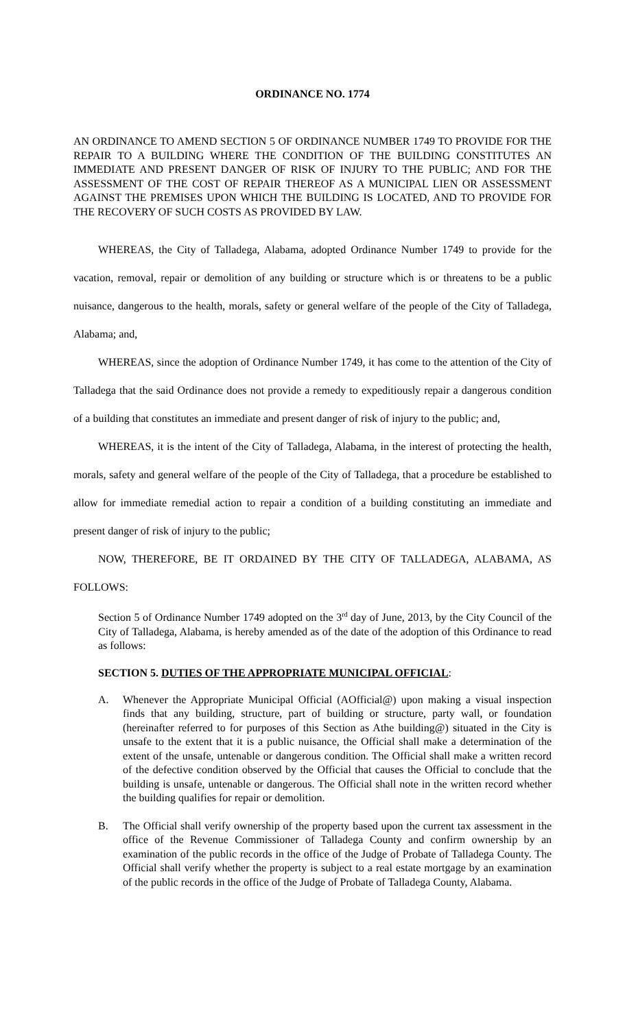ORDINANCE NO. 1774
AN ORDINANCE TO AMEND SECTION 5 OF ORDINANCE NUMBER 1749 TO PROVIDE FOR THE REPAIR TO A BUILDING WHERE THE CONDITION OF THE BUILDING CONSTITUTES AN IMMEDIATE AND PRESENT DANGER OF RISK OF INJURY TO THE PUBLIC; AND FOR THE ASSESSMENT OF THE COST OF REPAIR THEREOF AS A MUNICIPAL LIEN OR ASSESSMENT AGAINST THE PREMISES UPON WHICH THE BUILDING IS LOCATED, AND TO PROVIDE FOR THE RECOVERY OF SUCH COSTS AS PROVIDED BY LAW.
WHEREAS, the City of Talladega, Alabama, adopted Ordinance Number 1749 to provide for the vacation, removal, repair or demolition of any building or structure which is or threatens to be a public nuisance, dangerous to the health, morals, safety or general welfare of the people of the City of Talladega, Alabama; and,
WHEREAS, since the adoption of Ordinance Number 1749, it has come to the attention of the City of Talladega that the said Ordinance does not provide a remedy to expeditiously repair a dangerous condition of a building that constitutes an immediate and present danger of risk of injury to the public; and,
WHEREAS, it is the intent of the City of Talladega, Alabama, in the interest of protecting the health, morals, safety and general welfare of the people of the City of Talladega, that a procedure be established to allow for immediate remedial action to repair a condition of a building constituting an immediate and present danger of risk of injury to the public;
NOW, THEREFORE, BE IT ORDAINED BY THE CITY OF TALLADEGA, ALABAMA, AS FOLLOWS:
Section 5 of Ordinance Number 1749 adopted on the 3<sup>rd</sup> day of June, 2013, by the City Council of the City of Talladega, Alabama, is hereby amended as of the date of the adoption of this Ordinance to read as follows:
SECTION 5. DUTIES OF THE APPROPRIATE MUNICIPAL OFFICIAL:
A. Whenever the Appropriate Municipal Official (AOfficial@) upon making a visual inspection finds that any building, structure, part of building or structure, party wall, or foundation (hereinafter referred to for purposes of this Section as Athe building@) situated in the City is unsafe to the extent that it is a public nuisance, the Official shall make a determination of the extent of the unsafe, untenable or dangerous condition. The Official shall make a written record of the defective condition observed by the Official that causes the Official to conclude that the building is unsafe, untenable or dangerous. The Official shall note in the written record whether the building qualifies for repair or demolition.
B. The Official shall verify ownership of the property based upon the current tax assessment in the office of the Revenue Commissioner of Talladega County and confirm ownership by an examination of the public records in the office of the Judge of Probate of Talladega County. The Official shall verify whether the property is subject to a real estate mortgage by an examination of the public records in the office of the Judge of Probate of Talladega County, Alabama.